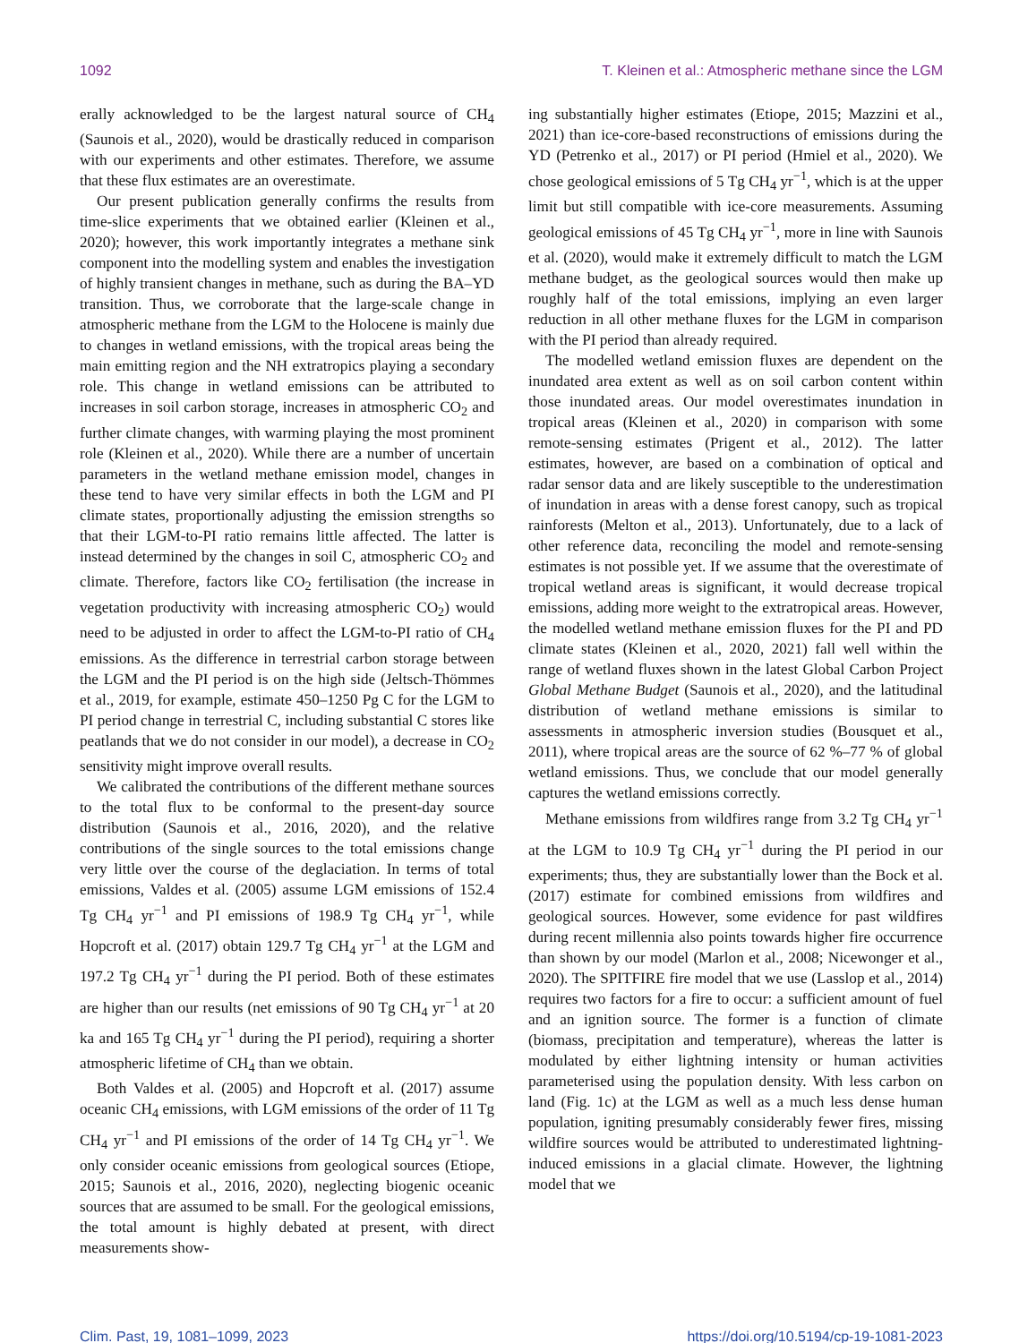1092 T. Kleinen et al.: Atmospheric methane since the LGM
erally acknowledged to be the largest natural source of CH<sub>4</sub> (Saunois et al., 2020), would be drastically reduced in comparison with our experiments and other estimates. Therefore, we assume that these flux estimates are an overestimate.
Our present publication generally confirms the results from time-slice experiments that we obtained earlier (Kleinen et al., 2020); however, this work importantly integrates a methane sink component into the modelling system and enables the investigation of highly transient changes in methane, such as during the BA–YD transition. Thus, we corroborate that the large-scale change in atmospheric methane from the LGM to the Holocene is mainly due to changes in wetland emissions, with the tropical areas being the main emitting region and the NH extratropics playing a secondary role. This change in wetland emissions can be attributed to increases in soil carbon storage, increases in atmospheric CO<sub>2</sub> and further climate changes, with warming playing the most prominent role (Kleinen et al., 2020). While there are a number of uncertain parameters in the wetland methane emission model, changes in these tend to have very similar effects in both the LGM and PI climate states, proportionally adjusting the emission strengths so that their LGM-to-PI ratio remains little affected. The latter is instead determined by the changes in soil C, atmospheric CO<sub>2</sub> and climate. Therefore, factors like CO<sub>2</sub> fertilisation (the increase in vegetation productivity with increasing atmospheric CO<sub>2</sub>) would need to be adjusted in order to affect the LGM-to-PI ratio of CH<sub>4</sub> emissions. As the difference in terrestrial carbon storage between the LGM and the PI period is on the high side (Jeltsch-Thömmes et al., 2019, for example, estimate 450–1250 Pg C for the LGM to PI period change in terrestrial C, including substantial C stores like peatlands that we do not consider in our model), a decrease in CO<sub>2</sub> sensitivity might improve overall results.
We calibrated the contributions of the different methane sources to the total flux to be conformal to the present-day source distribution (Saunois et al., 2016, 2020), and the relative contributions of the single sources to the total emissions change very little over the course of the deglaciation. In terms of total emissions, Valdes et al. (2005) assume LGM emissions of 152.4 Tg CH<sub>4</sub> yr<sup>−1</sup> and PI emissions of 198.9 Tg CH<sub>4</sub> yr<sup>−1</sup>, while Hopcroft et al. (2017) obtain 129.7 Tg CH<sub>4</sub> yr<sup>−1</sup> at the LGM and 197.2 Tg CH<sub>4</sub> yr<sup>−1</sup> during the PI period. Both of these estimates are higher than our results (net emissions of 90 Tg CH<sub>4</sub> yr<sup>−1</sup> at 20 ka and 165 Tg CH<sub>4</sub> yr<sup>−1</sup> during the PI period), requiring a shorter atmospheric lifetime of CH<sub>4</sub> than we obtain.
Both Valdes et al. (2005) and Hopcroft et al. (2017) assume oceanic CH<sub>4</sub> emissions, with LGM emissions of the order of 11 Tg CH<sub>4</sub> yr<sup>−1</sup> and PI emissions of the order of 14 Tg CH<sub>4</sub> yr<sup>−1</sup>. We only consider oceanic emissions from geological sources (Etiope, 2015; Saunois et al., 2016, 2020), neglecting biogenic oceanic sources that are assumed to be small. For the geological emissions, the total amount is highly debated at present, with direct measurements show-
ing substantially higher estimates (Etiope, 2015; Mazzini et al., 2021) than ice-core-based reconstructions of emissions during the YD (Petrenko et al., 2017) or PI period (Hmiel et al., 2020). We chose geological emissions of 5 Tg CH<sub>4</sub> yr<sup>−1</sup>, which is at the upper limit but still compatible with ice-core measurements. Assuming geological emissions of 45 Tg CH<sub>4</sub> yr<sup>−1</sup>, more in line with Saunois et al. (2020), would make it extremely difficult to match the LGM methane budget, as the geological sources would then make up roughly half of the total emissions, implying an even larger reduction in all other methane fluxes for the LGM in comparison with the PI period than already required.
The modelled wetland emission fluxes are dependent on the inundated area extent as well as on soil carbon content within those inundated areas. Our model overestimates inundation in tropical areas (Kleinen et al., 2020) in comparison with some remote-sensing estimates (Prigent et al., 2012). The latter estimates, however, are based on a combination of optical and radar sensor data and are likely susceptible to the underestimation of inundation in areas with a dense forest canopy, such as tropical rainforests (Melton et al., 2013). Unfortunately, due to a lack of other reference data, reconciling the model and remote-sensing estimates is not possible yet. If we assume that the overestimate of tropical wetland areas is significant, it would decrease tropical emissions, adding more weight to the extratropical areas. However, the modelled wetland methane emission fluxes for the PI and PD climate states (Kleinen et al., 2020, 2021) fall well within the range of wetland fluxes shown in the latest Global Carbon Project Global Methane Budget (Saunois et al., 2020), and the latitudinal distribution of wetland methane emissions is similar to assessments in atmospheric inversion studies (Bousquet et al., 2011), where tropical areas are the source of 62 %–77 % of global wetland emissions. Thus, we conclude that our model generally captures the wetland emissions correctly.
Methane emissions from wildfires range from 3.2 Tg CH<sub>4</sub> yr<sup>−1</sup> at the LGM to 10.9 Tg CH<sub>4</sub> yr<sup>−1</sup> during the PI period in our experiments; thus, they are substantially lower than the Bock et al. (2017) estimate for combined emissions from wildfires and geological sources. However, some evidence for past wildfires during recent millennia also points towards higher fire occurrence than shown by our model (Marlon et al., 2008; Nicewonger et al., 2020). The SPITFIRE fire model that we use (Lasslop et al., 2014) requires two factors for a fire to occur: a sufficient amount of fuel and an ignition source. The former is a function of climate (biomass, precipitation and temperature), whereas the latter is modulated by either lightning intensity or human activities parameterised using the population density. With less carbon on land (Fig. 1c) at the LGM as well as a much less dense human population, igniting presumably considerably fewer fires, missing wildfire sources would be attributed to underestimated lightning-induced emissions in a glacial climate. However, the lightning model that we
Clim. Past, 19, 1081–1099, 2023 https://doi.org/10.5194/cp-19-1081-2023